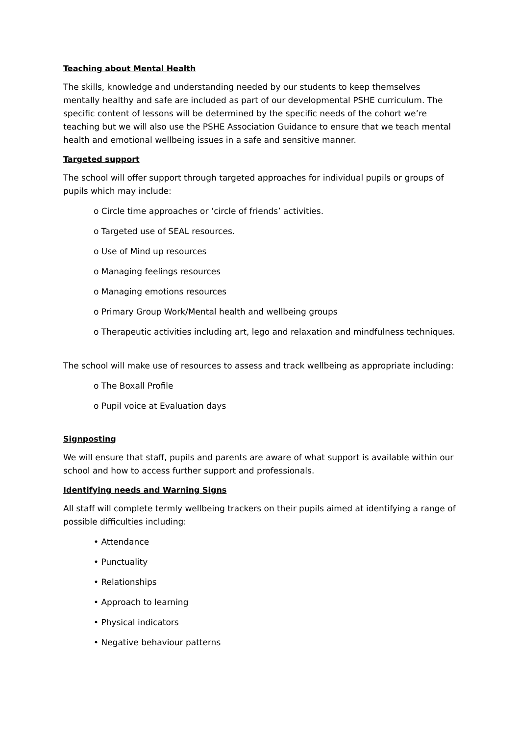Teaching about Mental Health
The skills, knowledge and understanding needed by our students to keep themselves mentally healthy and safe are included as part of our developmental PSHE curriculum. The specific content of lessons will be determined by the specific needs of the cohort we’re teaching but we will also use the PSHE Association Guidance to ensure that we teach mental health and emotional wellbeing issues in a safe and sensitive manner.
Targeted support
The school will offer support through targeted approaches for individual pupils or groups of pupils which may include:
o Circle time approaches or ‘circle of friends’ activities.
o Targeted use of SEAL resources.
o Use of Mind up resources
o Managing feelings resources
o Managing emotions resources
o Primary Group Work/Mental health and wellbeing groups
o Therapeutic activities including art, lego and relaxation and mindfulness techniques.
The school will make use of resources to assess and track wellbeing as appropriate including:
o The Boxall Profile
o Pupil voice at Evaluation days
Signposting
We will ensure that staff, pupils and parents are aware of what support is available within our school and how to access further support and professionals.
Identifying needs and Warning Signs
All staff will complete termly wellbeing trackers on their pupils aimed at identifying a range of possible difficulties including:
• Attendance
• Punctuality
• Relationships
• Approach to learning
• Physical indicators
• Negative behaviour patterns